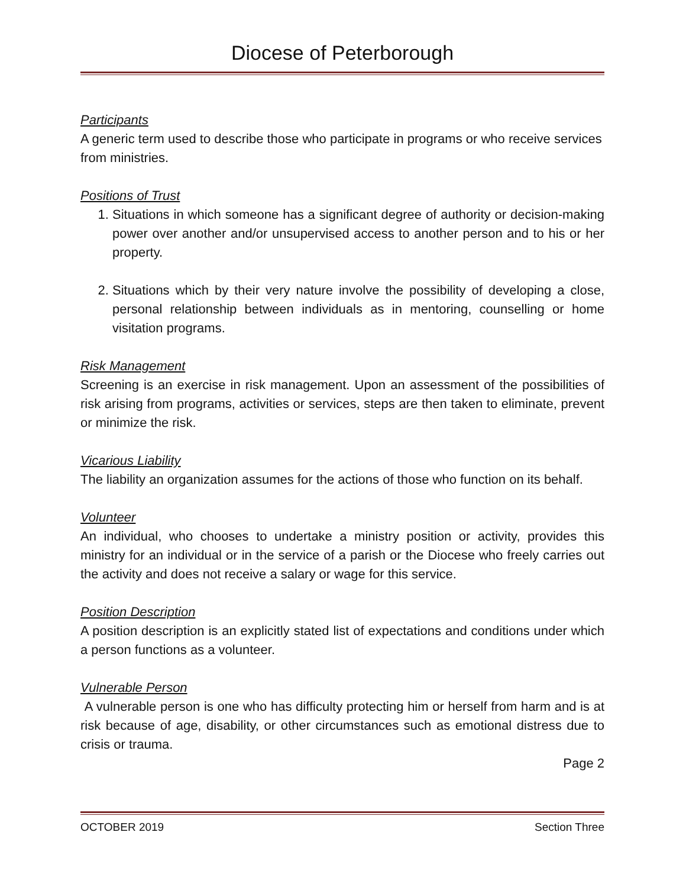Diocese of Peterborough
Participants
A generic term used to describe those who participate in programs or who receive services from ministries.
Positions of Trust
1. Situations in which someone has a significant degree of authority or decision-making power over another and/or unsupervised access to another person and to his or her property.
2. Situations which by their very nature involve the possibility of developing a close, personal relationship between individuals as in mentoring, counselling or home visitation programs.
Risk Management
Screening is an exercise in risk management. Upon an assessment of the possibilities of risk arising from programs, activities or services, steps are then taken to eliminate, prevent or minimize the risk.
Vicarious Liability
The liability an organization assumes for the actions of those who function on its behalf.
Volunteer
An individual, who chooses to undertake a ministry position or activity, provides this ministry for an individual or in the service of a parish or the Diocese who freely carries out the activity and does not receive a salary or wage for this service.
Position Description
A position description is an explicitly stated list of expectations and conditions under which a person functions as a volunteer.
Vulnerable Person
A vulnerable person is one who has difficulty protecting him or herself from harm and is at risk because of age, disability, or other circumstances such as emotional distress due to crisis or trauma.
Page 2
OCTOBER 2019 Section Three